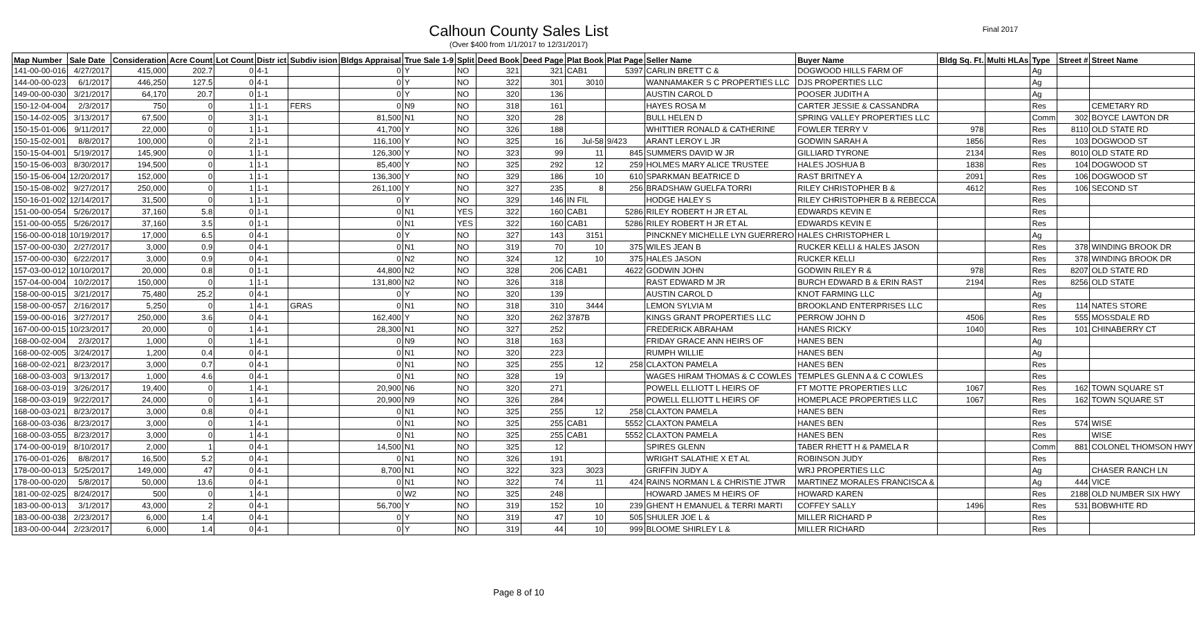Final 2017
Calhoun County Sales List
(Over $400 from 1/1/2017 to 12/31/2017)
| Map Number | Sale Date | Consideration | Acre Count | Lot Count | Distr ict | Subdiv ision | Bldgs Appraisal | True Sale 1-9 | Split | Deed Book | Deed Page | Plat Book | Plat Page | Seller Name | Buyer Name | Bldg Sq. Ft. | Multi HLAs | Type | Street # | Street Name |
| --- | --- | --- | --- | --- | --- | --- | --- | --- | --- | --- | --- | --- | --- | --- | --- | --- | --- | --- | --- | --- |
| 141-00-00-016 | 4/27/2017 | 415,000 | 202.7 | 0 | 4-1 | | 0 | Y | NO | 321 | 321 | CAB1 | 5397 | CARLIN BRETT C & | DOGWOOD HILLS FARM OF | | | Ag | | |
| 144-00-00-023 | 6/1/2017 | 446,250 | 127.5 | 0 | 4-1 | | 0 | Y | NO | 322 | 301 | 3010 | | WANNAMAKER S C PROPERTIES LLC | DJS PROPERTIES LLC | | | Ag | | |
| 149-00-00-030 | 3/21/2017 | 64,170 | 20.7 | 0 | 1-1 | | 0 | Y | NO | 320 | 136 | | | AUSTIN CAROL D | POOSER JUDITH A | | | Ag | | |
| 150-12-04-004 | 2/3/2017 | 750 | 0 | 1 | 1-1 | FERS | 0 | N9 | NO | 318 | 161 | | | HAYES ROSA M | CARTER JESSIE & CASSANDRA | | | Res | | CEMETARY RD |
| 150-14-02-005 | 3/13/2017 | 67,500 | 0 | 3 | 1-1 | | 81,500 | N1 | NO | 320 | 28 | | | BULL HELEN D | SPRING VALLEY PROPERTIES LLC | | | Comm | 302 | BOYCE LAWTON DR |
| 150-15-01-006 | 9/11/2017 | 22,000 | 0 | 1 | 1-1 | | 41,700 | Y | NO | 326 | 188 | | | WHITTIER RONALD & CATHERINE | FOWLER TERRY V | 978 | | Res | 8110 | OLD STATE RD |
| 150-15-02-001 | 8/8/2017 | 100,000 | 0 | 2 | 1-1 | | 116,100 | Y | NO | 325 | 16 | Jul-58 | 9/423 | ARANT LEROY L JR | GODWIN SARAH A | 1856 | | Res | 103 | DOGWOOD ST |
| 150-15-04-001 | 5/19/2017 | 145,900 | 0 | 1 | 1-1 | | 126,300 | Y | NO | 323 | 99 | 11 | 845 | SUMMERS DAVID W JR | GILLIARD TYRONE | 2134 | | Res | 8010 | OLD STATE RD |
| 150-15-06-003 | 8/30/2017 | 194,500 | 0 | 1 | 1-1 | | 85,400 | Y | NO | 325 | 292 | 12 | 259 | HOLMES MARY ALICE TRUSTEE | HALES JOSHUA B | 1838 | | Res | 104 | DOGWOOD ST |
| 150-15-06-004 | 12/20/2017 | 152,000 | 0 | 1 | 1-1 | | 136,300 | Y | NO | 329 | 186 | 10 | 610 | SPARKMAN BEATRICE D | RAST BRITNEY A | 2091 | | Res | 106 | DOGWOOD ST |
| 150-15-08-002 | 9/27/2017 | 250,000 | 0 | 1 | 1-1 | | 261,100 | Y | NO | 327 | 235 | 8 | 256 | BRADSHAW GUELFA TORRI | RILEY CHRISTOPHER B & | 4612 | | Res | 106 | SECOND ST |
| 150-16-01-002 | 12/14/2017 | 31,500 | 0 | 1 | 1-1 | | 0 | Y | NO | 329 | 146 | IN FIL | | HODGE HALEY S | RILEY CHRISTOPHER B & REBECCA | | | Res | | |
| 151-00-00-054 | 5/26/2017 | 37,160 | 5.8 | 0 | 1-1 | | 0 | N1 | YES | 322 | 160 | CAB1 | 5286 | RILEY ROBERT H JR ET AL | EDWARDS KEVIN E | | | Res | | |
| 151-00-00-055 | 5/26/2017 | 37,160 | 3.5 | 0 | 1-1 | | 0 | N1 | YES | 322 | 160 | CAB1 | 5286 | RILEY ROBERT H JR ET AL | EDWARDS KEVIN E | | | Res | | |
| 156-00-00-018 | 10/19/2017 | 17,000 | 6.5 | 0 | 4-1 | | 0 | Y | NO | 327 | 143 | 3151 | | PINCKNEY MICHELLE LYN GUERRERO | HALES CHRISTOPHER L | | | Ag | | |
| 157-00-00-030 | 2/27/2017 | 3,000 | 0.9 | 0 | 4-1 | | 0 | N1 | NO | 319 | 70 | 10 | 375 | WILES JEAN B | RUCKER KELLI & HALES JASON | | | Res | 378 | WINDING BROOK DR |
| 157-00-00-030 | 6/22/2017 | 3,000 | 0.9 | 0 | 4-1 | | 0 | N2 | NO | 324 | 12 | 10 | 375 | HALES JASON | RUCKER KELLI | | | Res | 378 | WINDING BROOK DR |
| 157-03-00-012 | 10/10/2017 | 20,000 | 0.8 | 0 | 1-1 | | 44,800 | N2 | NO | 328 | 206 | CAB1 | 4622 | GODWIN JOHN | GODWIN RILEY R & | 978 | | Res | 8207 | OLD STATE RD |
| 157-04-00-004 | 10/2/2017 | 150,000 | 0 | 1 | 1-1 | | 131,800 | N2 | NO | 326 | 318 | | | RAST EDWARD M JR | BURCH EDWARD B & ERIN RAST | 2194 | | Res | 8256 | OLD STATE |
| 158-00-00-015 | 3/21/2017 | 75,480 | 25.2 | 0 | 4-1 | | 0 | Y | NO | 320 | 139 | | | AUSTIN CAROL D | KNOT FARMING LLC | | | Ag | | |
| 158-00-00-057 | 2/16/2017 | 5,250 | 0 | 1 | 4-1 | GRAS | 0 | N1 | NO | 318 | 310 | 3444 | | LEMON SYLVIA M | BROOKLAND ENTERPRISES LLC | | | Res | 114 | NATES STORE |
| 159-00-00-016 | 3/27/2017 | 250,000 | 3.6 | 0 | 4-1 | | 162,400 | Y | NO | 320 | 262 | 3787B | | KINGS GRANT PROPERTIES LLC | PERROW JOHN D | 4506 | | Res | 555 | MOSSDALE RD |
| 167-00-00-015 | 10/23/2017 | 20,000 | 0 | 1 | 4-1 | | 28,300 | N1 | NO | 327 | 252 | | | FREDERICK ABRAHAM | HANES RICKY | 1040 | | Res | 101 | CHINABERRY CT |
| 168-00-02-004 | 2/3/2017 | 1,000 | 0 | 1 | 4-1 | | 0 | N9 | NO | 318 | 163 | | | FRIDAY GRACE ANN HEIRS OF | HANES BEN | | | Ag | | |
| 168-00-02-005 | 3/24/2017 | 1,200 | 0.4 | 0 | 4-1 | | 0 | N1 | NO | 320 | 223 | | | RUMPH WILLIE | HANES BEN | | | Ag | | |
| 168-00-02-021 | 8/23/2017 | 3,000 | 0.7 | 0 | 4-1 | | 0 | N1 | NO | 325 | 255 | 12 | 258 | CLAXTON PAMELA | HANES BEN | | | Res | | |
| 168-00-03-003 | 9/13/2017 | 1,000 | 4.6 | 0 | 4-1 | | 0 | N1 | NO | 328 | 19 | | | WAGES HIRAM THOMAS & C COWLES | TEMPLES GLENN A & C COWLES | | | Res | | |
| 168-00-03-019 | 3/26/2017 | 19,400 | 0 | 1 | 4-1 | | 20,900 | N6 | NO | 320 | 271 | | | POWELL ELLIOTT L HEIRS OF | FT MOTTE PROPERTIES LLC | 1067 | | Res | 162 | TOWN SQUARE ST |
| 168-00-03-019 | 9/22/2017 | 24,000 | 0 | 1 | 4-1 | | 20,900 | N9 | NO | 326 | 284 | | | POWELL ELLIOTT L HEIRS OF | HOMEPLACE PROPERTIES LLC | 1067 | | Res | 162 | TOWN SQUARE ST |
| 168-00-03-021 | 8/23/2017 | 3,000 | 0.8 | 0 | 4-1 | | 0 | N1 | NO | 325 | 255 | 12 | 258 | CLAXTON PAMELA | HANES BEN | | | Res | | |
| 168-00-03-036 | 8/23/2017 | 3,000 | 0 | 1 | 4-1 | | 0 | N1 | NO | 325 | 255 | CAB1 | 5552 | CLAXTON PAMELA | HANES BEN | | | Res | 574 | WISE |
| 168-00-03-055 | 8/23/2017 | 3,000 | 0 | 1 | 4-1 | | 0 | N1 | NO | 325 | 255 | CAB1 | 5552 | CLAXTON PAMELA | HANES BEN | | | Res | | WISE |
| 174-00-00-019 | 8/10/2017 | 2,000 | 1 | 0 | 4-1 | | 14,500 | N1 | NO | 325 | 12 | | | SPIRES GLENN | TABER RHETT H & PAMELA R | | | Comm | 881 | COLONEL THOMSON HWY |
| 176-00-01-026 | 8/8/2017 | 16,500 | 5.2 | 0 | 4-1 | | 0 | N1 | NO | 326 | 191 | | | WRIGHT SALATHIE X ET AL | ROBINSON JUDY | | | Res | | |
| 178-00-00-013 | 5/25/2017 | 149,000 | 47 | 0 | 4-1 | | 8,700 | N1 | NO | 322 | 323 | 3023 | | GRIFFIN JUDY A | WRJ PROPERTIES LLC | | | Ag | | CHASER RANCH LN |
| 178-00-00-020 | 5/8/2017 | 50,000 | 13.6 | 0 | 4-1 | | 0 | N1 | NO | 322 | 74 | 11 | 424 | RAINS NORMAN L & CHRISTIE JTWR | MARTINEZ MORALES FRANCISCA & | | | Ag | 444 | VICE |
| 181-00-02-025 | 8/24/2017 | 500 | 0 | 1 | 4-1 | | 0 | W2 | NO | 325 | 248 | | | HOWARD JAMES M HEIRS OF | HOWARD KAREN | | | Res | 2188 | OLD NUMBER SIX HWY |
| 183-00-00-013 | 3/1/2017 | 43,000 | 2 | 0 | 4-1 | | 56,700 | Y | NO | 319 | 152 | 10 | 239 | GHENT H EMANUEL & TERRI MARTI | COFFEY SALLY | 1496 | | Res | 531 | BOBWHITE RD |
| 183-00-00-038 | 2/23/2017 | 6,000 | 1.4 | 0 | 4-1 | | 0 | Y | NO | 319 | 47 | 10 | 505 | SHULER JOE L & | MILLER RICHARD P | | | Res | | |
| 183-00-00-044 | 2/23/2017 | 6,000 | 1.4 | 0 | 4-1 | | 0 | Y | NO | 319 | 44 | 10 | 999 | BLOOME SHIRLEY L & | MILLER RICHARD | | | Res | | |
Page 8 of 10